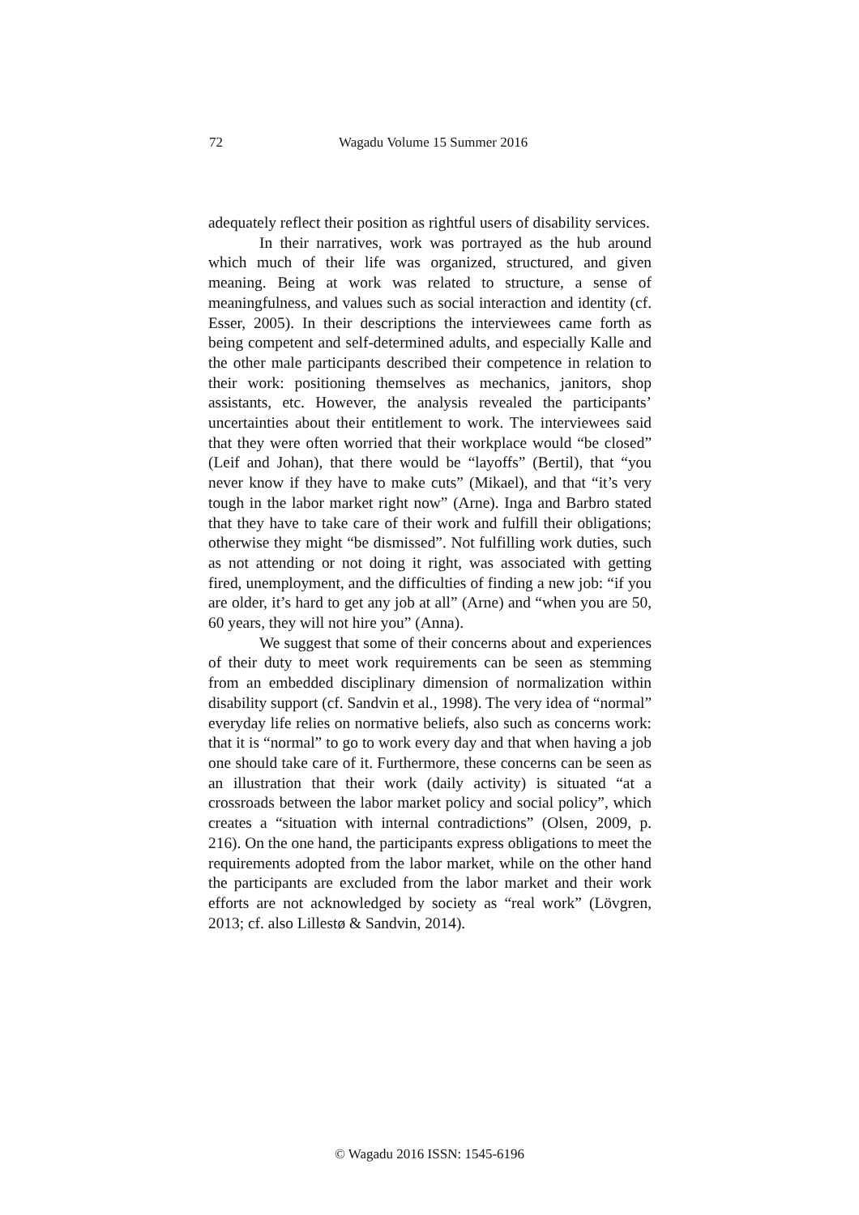72 Wagadu Volume 15 Summer 2016
adequately reflect their position as rightful users of disability services.
In their narratives, work was portrayed as the hub around which much of their life was organized, structured, and given meaning. Being at work was related to structure, a sense of meaningfulness, and values such as social interaction and identity (cf. Esser, 2005). In their descriptions the interviewees came forth as being competent and self-determined adults, and especially Kalle and the other male participants described their competence in relation to their work: positioning themselves as mechanics, janitors, shop assistants, etc. However, the analysis revealed the participants’ uncertainties about their entitlement to work. The interviewees said that they were often worried that their workplace would “be closed” (Leif and Johan), that there would be “layoffs” (Bertil), that “you never know if they have to make cuts” (Mikael), and that “it’s very tough in the labor market right now” (Arne). Inga and Barbro stated that they have to take care of their work and fulfill their obligations; otherwise they might “be dismissed”. Not fulfilling work duties, such as not attending or not doing it right, was associated with getting fired, unemployment, and the difficulties of finding a new job: “if you are older, it’s hard to get any job at all” (Arne) and “when you are 50, 60 years, they will not hire you” (Anna).
We suggest that some of their concerns about and experiences of their duty to meet work requirements can be seen as stemming from an embedded disciplinary dimension of normalization within disability support (cf. Sandvin et al., 1998). The very idea of “normal” everyday life relies on normative beliefs, also such as concerns work: that it is “normal” to go to work every day and that when having a job one should take care of it. Furthermore, these concerns can be seen as an illustration that their work (daily activity) is situated “at a crossroads between the labor market policy and social policy”, which creates a “situation with internal contradictions” (Olsen, 2009, p. 216). On the one hand, the participants express obligations to meet the requirements adopted from the labor market, while on the other hand the participants are excluded from the labor market and their work efforts are not acknowledged by society as “real work” (Lövgren, 2013; cf. also Lillestø & Sandvin, 2014).
© Wagadu 2016 ISSN: 1545-6196